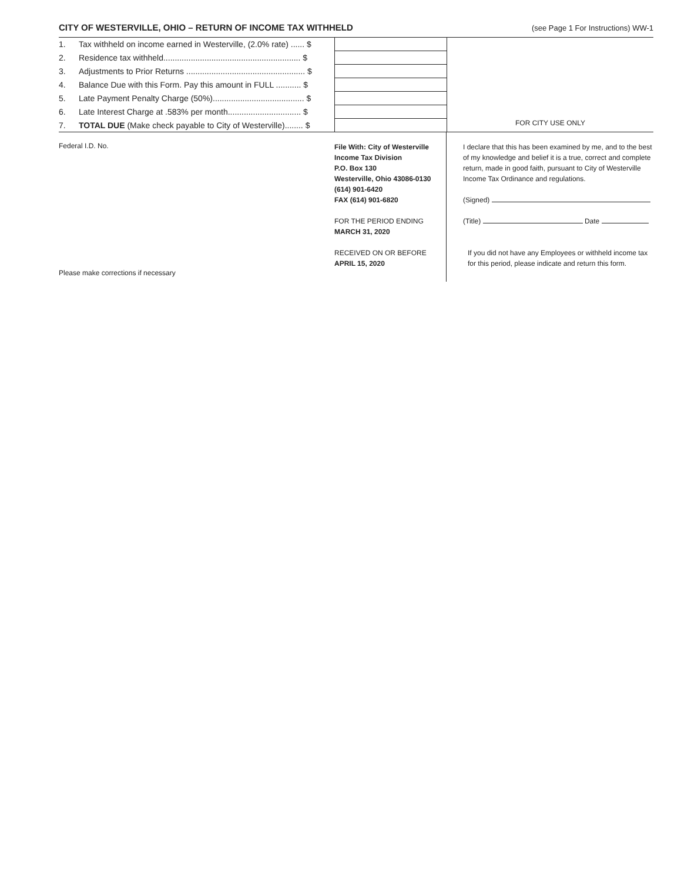CITY OF WESTERVILLE, OHIO – RETURN OF INCOME TAX WITHHELD
(see Page 1 For Instructions) WW-1
| 1. | Tax withheld on income earned in Westerville, (2.0% rate) ...... $ | |
| 2. | Residence tax withheld............................................................ $ | |
| 3. | Adjustments to Prior Returns .................................................... $ | |
| 4. | Balance Due with this Form. Pay this amount in FULL ........... $ | |
| 5. | Late Payment Penalty Charge (50%)........................................ $ | |
| 6. | Late Interest Charge at .583% per month................................ $ | |
| 7. | TOTAL DUE (Make check payable to City of Westerville)........ $ | |
FOR CITY USE ONLY
Federal I.D. No.
Please make corrections if necessary
File With: City of Westerville
Income Tax Division
P.O. Box 130
Westerville, Ohio 43086-0130
(614) 901-6420
FAX (614) 901-6820
FOR THE PERIOD ENDING
MARCH 31, 2020
RECEIVED ON OR BEFORE
APRIL 15, 2020
I declare that this has been examined by me, and to the best of my knowledge and belief it is a true, correct and complete return, made in good faith, pursuant to City of Westerville Income Tax Ordinance and regulations.
(Signed)
(Title) Date
If you did not have any Employees or withheld income tax for this period, please indicate and return this form.